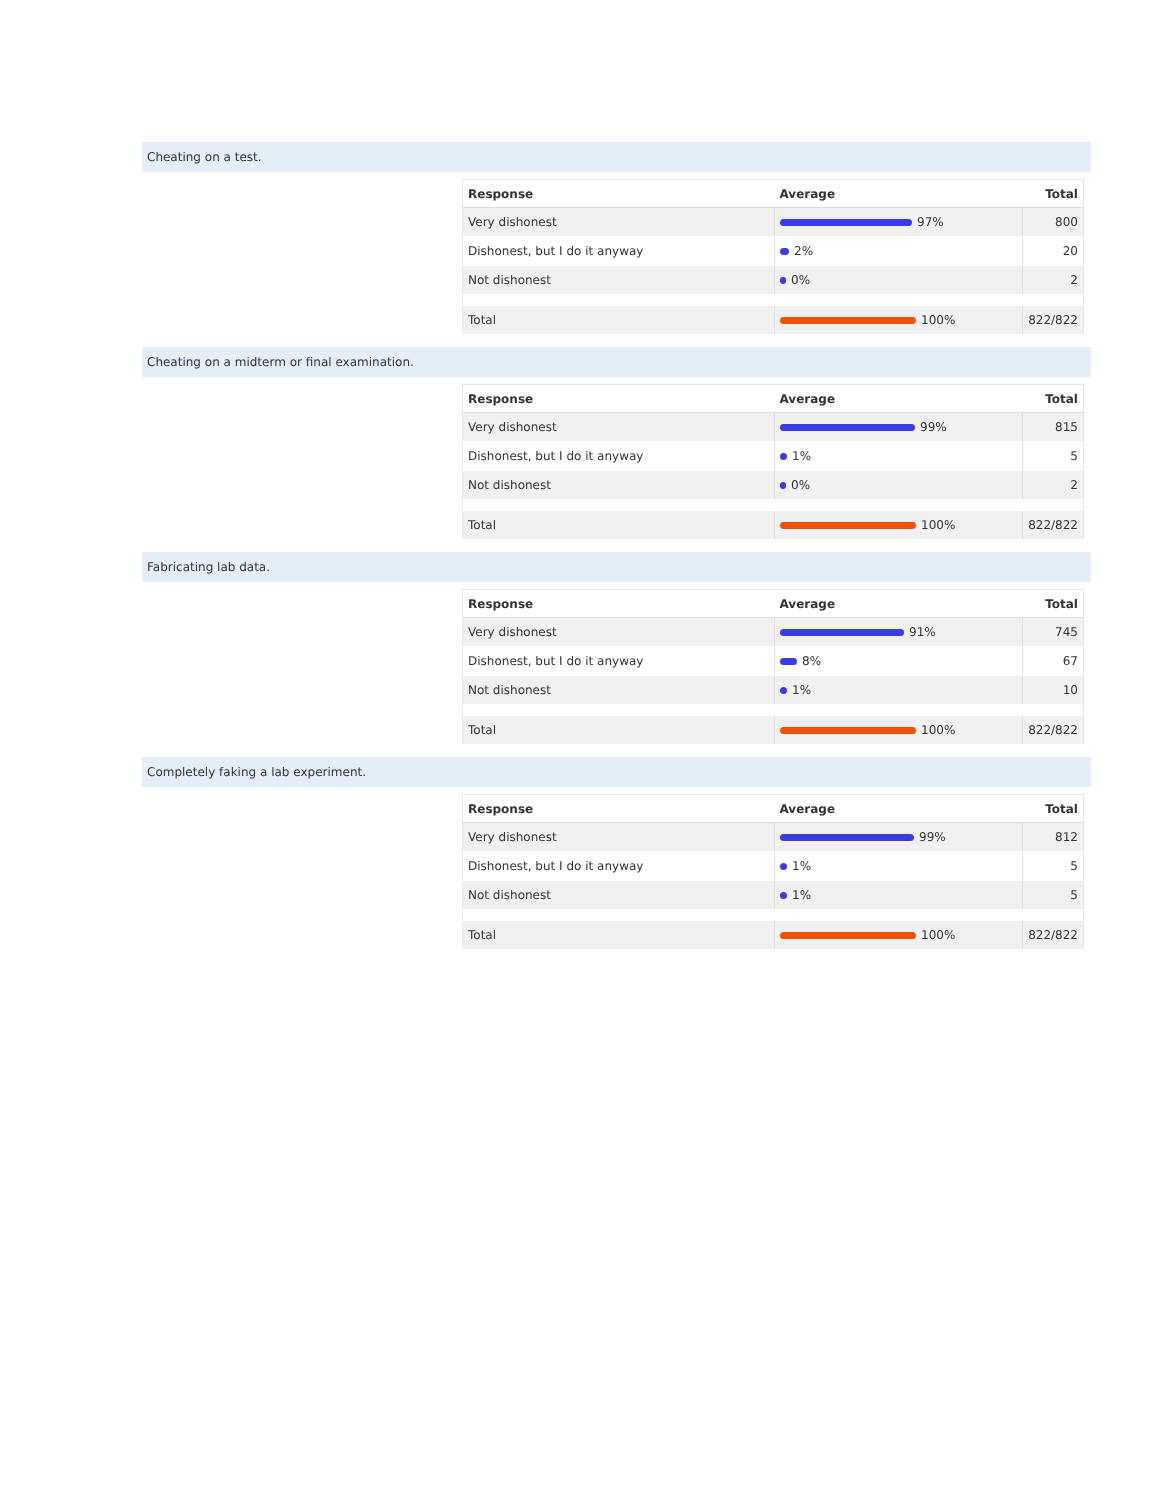Cheating on a test.
| Response | Average | Total |
| --- | --- | --- |
| Very dishonest | 97% | 800 |
| Dishonest, but I do it anyway | 2% | 20 |
| Not dishonest | 0% | 2 |
| Total | 100% | 822/822 |
Cheating on a midterm or final examination.
| Response | Average | Total |
| --- | --- | --- |
| Very dishonest | 99% | 815 |
| Dishonest, but I do it anyway | 1% | 5 |
| Not dishonest | 0% | 2 |
| Total | 100% | 822/822 |
Fabricating lab data.
| Response | Average | Total |
| --- | --- | --- |
| Very dishonest | 91% | 745 |
| Dishonest, but I do it anyway | 8% | 67 |
| Not dishonest | 1% | 10 |
| Total | 100% | 822/822 |
Completely faking a lab experiment.
| Response | Average | Total |
| --- | --- | --- |
| Very dishonest | 99% | 812 |
| Dishonest, but I do it anyway | 1% | 5 |
| Not dishonest | 1% | 5 |
| Total | 100% | 822/822 |